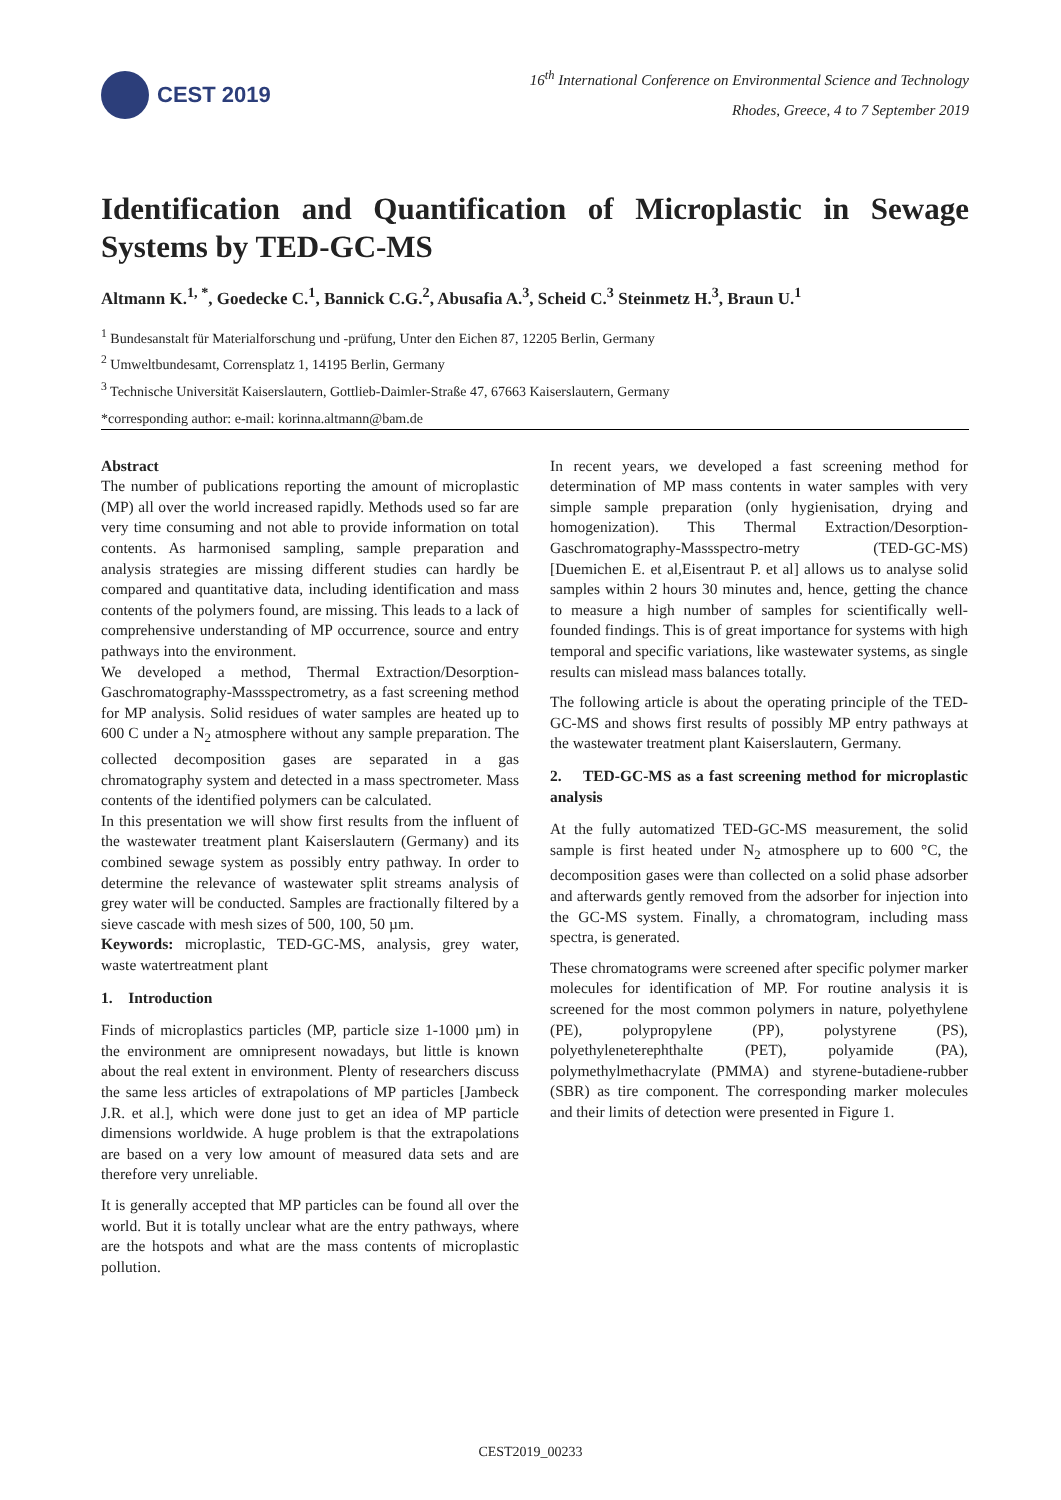CEST 2019
16<sup>th</sup> International Conference on Environmental Science and Technology
Rhodes, Greece, 4 to 7 September 2019
Identification and Quantification of Microplastic in Sewage Systems by TED-GC-MS
Altmann K.<sup>1, *</sup>, Goedecke C.<sup>1</sup>, Bannick C.G.<sup>2</sup>, Abusafia A.<sup>3</sup>, Scheid C.<sup>3</sup> Steinmetz H.<sup>3</sup>, Braun U.<sup>1</sup>
<sup>1</sup> Bundesanstalt für Materialforschung und -prüfung, Unter den Eichen 87, 12205 Berlin, Germany
<sup>2</sup> Umweltbundesamt, Corrensplatz 1, 14195 Berlin, Germany
<sup>3</sup> Technische Universität Kaiserslautern, Gottlieb-Daimler-Straße 47, 67663 Kaiserslautern, Germany
*corresponding author: e-mail: korinna.altmann@bam.de
Abstract
The number of publications reporting the amount of microplastic (MP) all over the world increased rapidly. Methods used so far are very time consuming and not able to provide information on total contents. As harmonised sampling, sample preparation and analysis strategies are missing different studies can hardly be compared and quantitative data, including identification and mass contents of the polymers found, are missing. This leads to a lack of comprehensive understanding of MP occurrence, source and entry pathways into the environment.
We developed a method, Thermal Extraction/Desorption-Gaschromatography-Massspectrometry, as a fast screening method for MP analysis. Solid residues of water samples are heated up to 600 C under a N<sub>2</sub> atmosphere without any sample preparation. The collected decomposition gases are separated in a gas chromatography system and detected in a mass spectrometer. Mass contents of the identified polymers can be calculated.
In this presentation we will show first results from the influent of the wastewater treatment plant Kaiserslautern (Germany) and its combined sewage system as possibly entry pathway. In order to determine the relevance of wastewater split streams analysis of grey water will be conducted. Samples are fractionally filtered by a sieve cascade with mesh sizes of 500, 100, 50 µm.
Keywords: microplastic, TED-GC-MS, analysis, grey water, waste watertreatment plant
1. Introduction
Finds of microplastics particles (MP, particle size 1-1000 µm) in the environment are omnipresent nowadays, but little is known about the real extent in environment. Plenty of researchers discuss the same less articles of extrapolations of MP particles [Jambeck J.R. et al.], which were done just to get an idea of MP particle dimensions worldwide. A huge problem is that the extrapolations are based on a very low amount of measured data sets and are therefore very unreliable.
It is generally accepted that MP particles can be found all over the world. But it is totally unclear what are the entry pathways, where are the hotspots and what are the mass contents of microplastic pollution.
In recent years, we developed a fast screening method for determination of MP mass contents in water samples with very simple sample preparation (only hygienisation, drying and homogenization). This Thermal Extraction/Desorption-Gaschromatography-Massspectro-metry (TED-GC-MS) [Duemichen E. et al,Eisentraut P. et al] allows us to analyse solid samples within 2 hours 30 minutes and, hence, getting the chance to measure a high number of samples for scientifically well-founded findings. This is of great importance for systems with high temporal and specific variations, like wastewater systems, as single results can mislead mass balances totally.
The following article is about the operating principle of the TED-GC-MS and shows first results of possibly MP entry pathways at the wastewater treatment plant Kaiserslautern, Germany.
2. TED-GC-MS as a fast screening method for microplastic analysis
At the fully automatized TED-GC-MS measurement, the solid sample is first heated under N<sub>2</sub> atmosphere up to 600 °C, the decomposition gases were than collected on a solid phase adsorber and afterwards gently removed from the adsorber for injection into the GC-MS system. Finally, a chromatogram, including mass spectra, is generated.
These chromatograms were screened after specific polymer marker molecules for identification of MP. For routine analysis it is screened for the most common polymers in nature, polyethylene (PE), polypropylene (PP), polystyrene (PS), polyethyleneterephthalte (PET), polyamide (PA), polymethylmethacrylate (PMMA) and styrene-butadiene-rubber (SBR) as tire component. The corresponding marker molecules and their limits of detection were presented in Figure 1.
CEST2019_00233